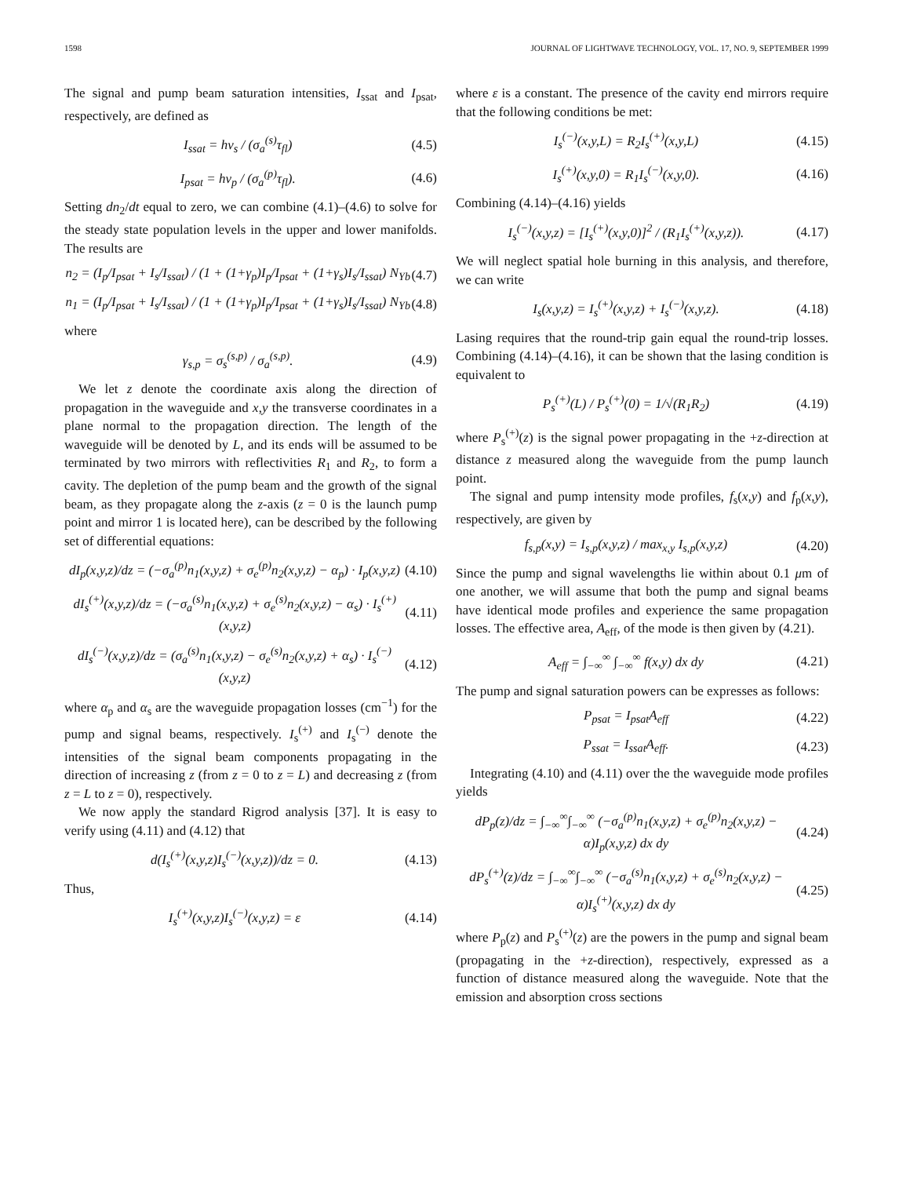1598 JOURNAL OF LIGHTWAVE TECHNOLOGY, VOL. 17, NO. 9, SEPTEMBER 1999
The signal and pump beam saturation intensities, I<sub>ssat</sub> and I<sub>psat</sub>, respectively, are defined as
I<sub>ssat</sub> = hν<sub>s</sub> / (σ<sub>a</sub><sup>(s)</sup>τ<sub>fl</sub>) (4.5)
I<sub>psat</sub> = hν<sub>p</sub> / (σ<sub>a</sub><sup>(p)</sup>τ<sub>fl</sub>). (4.6)
Setting dn<sub>2</sub>/dt equal to zero, we can combine (4.1)–(4.6) to solve for the steady state population levels in the upper and lower manifolds. The results are
n<sub>2</sub> = (I<sub>p</sub>/I<sub>psat</sub> + I<sub>s</sub>/I<sub>ssat</sub>) / (1 + (1+γ<sub>p</sub>)I<sub>p</sub>/I<sub>psat</sub> + (1+γ<sub>s</sub>)I<sub>s</sub>/I<sub>ssat</sub>) N<sub>Yb</sub> (4.7)
n<sub>1</sub> = (I<sub>p</sub>/I<sub>psat</sub> + I<sub>s</sub>/I<sub>ssat</sub>) / (1 + (1+γ<sub>p</sub>)I<sub>p</sub>/I<sub>psat</sub> + (1+γ<sub>s</sub>)I<sub>s</sub>/I<sub>ssat</sub>) N<sub>Yb</sub> (4.8)
where
γ<sub>s,p</sub> = σ<sub>s</sub><sup>(s,p)</sup> / σ<sub>a</sub><sup>(s,p)</sup>. (4.9)
We let z denote the coordinate axis along the direction of propagation in the waveguide and x,y the transverse coordinates in a plane normal to the propagation direction. The length of the waveguide will be denoted by L, and its ends will be assumed to be terminated by two mirrors with reflectivities R<sub>1</sub> and R<sub>2</sub>, to form a cavity. The depletion of the pump beam and the growth of the signal beam, as they propagate along the z-axis (z = 0 is the launch pump point and mirror 1 is located here), can be described by the following set of differential equations:
dI<sub>p</sub>(x,y,z)/dz = (−σ<sub>a</sub><sup>(p)</sup>n<sub>1</sub>(x,y,z) + σ<sub>e</sub><sup>(p)</sup>n<sub>2</sub>(x,y,z) − α<sub>p</sub>) · I<sub>p</sub>(x,y,z) (4.10)
dI<sub>s</sub><sup>(+)</sup>(x,y,z)/dz = (−σ<sub>a</sub><sup>(s)</sup>n<sub>1</sub>(x,y,z) + σ<sub>e</sub><sup>(s)</sup>n<sub>2</sub>(x,y,z) − α<sub>s</sub>) · I<sub>s</sub><sup>(+)</sup>(x,y,z) (4.11)
dI<sub>s</sub><sup>(−)</sup>(x,y,z)/dz = (σ<sub>a</sub><sup>(s)</sup>n<sub>1</sub>(x,y,z) − σ<sub>e</sub><sup>(s)</sup>n<sub>2</sub>(x,y,z) + α<sub>s</sub>) · I<sub>s</sub><sup>(−)</sup>(x,y,z) (4.12)
where α<sub>p</sub> and α<sub>s</sub> are the waveguide propagation losses (cm<sup>−1</sup>) for the pump and signal beams, respectively. I<sub>s</sub><sup>(+)</sup> and I<sub>s</sub><sup>(−)</sup> denote the intensities of the signal beam components propagating in the direction of increasing z (from z = 0 to z = L) and decreasing z (from z = L to z = 0), respectively.
We now apply the standard Rigrod analysis [37]. It is easy to verify using (4.11) and (4.12) that
d(I<sub>s</sub><sup>(+)</sup>(x,y,z)I<sub>s</sub><sup>(−)</sup>(x,y,z))/dz = 0. (4.13)
Thus,
I<sub>s</sub><sup>(+)</sup>(x,y,z)I<sub>s</sub><sup>(−)</sup>(x,y,z) = ε (4.14)
where ε is a constant. The presence of the cavity end mirrors require that the following conditions be met:
I<sub>s</sub><sup>(−)</sup>(x,y,L) = R<sub>2</sub>I<sub>s</sub><sup>(+)</sup>(x,y,L) (4.15)
I<sub>s</sub><sup>(+)</sup>(x,y,0) = R<sub>1</sub>I<sub>s</sub><sup>(−)</sup>(x,y,0). (4.16)
Combining (4.14)–(4.16) yields
I<sub>s</sub><sup>(−)</sup>(x,y,z) = [I<sub>s</sub><sup>(+)</sup>(x,y,0)]<sup>2</sup> / (R<sub>1</sub>I<sub>s</sub><sup>(+)</sup>(x,y,z)). (4.17)
We will neglect spatial hole burning in this analysis, and therefore, we can write
I<sub>s</sub>(x,y,z) = I<sub>s</sub><sup>(+)</sup>(x,y,z) + I<sub>s</sub><sup>(−)</sup>(x,y,z). (4.18)
Lasing requires that the round-trip gain equal the round-trip losses. Combining (4.14)–(4.16), it can be shown that the lasing condition is equivalent to
P<sub>s</sub><sup>(+)</sup>(L) / P<sub>s</sub><sup>(+)</sup>(0) = 1/√(R<sub>1</sub>R<sub>2</sub>) (4.19)
where P<sub>s</sub><sup>(+)</sup>(z) is the signal power propagating in the +z-direction at distance z measured along the waveguide from the pump launch point.
The signal and pump intensity mode profiles, f<sub>s</sub>(x,y) and f<sub>p</sub>(x,y), respectively, are given by
f<sub>s,p</sub>(x,y) = I<sub>s,p</sub>(x,y,z) / max<sub>x,y</sub> I<sub>s,p</sub>(x,y,z) (4.20)
Since the pump and signal wavelengths lie within about 0.1 μm of one another, we will assume that both the pump and signal beams have identical mode profiles and experience the same propagation losses. The effective area, A<sub>eff</sub>, of the mode is then given by (4.21).
A<sub>eff</sub> = ∫<sub>−∞</sub><sup>∞</sup> ∫<sub>−∞</sub><sup>∞</sup> f(x,y) dx dy (4.21)
The pump and signal saturation powers can be expresses as follows:
P<sub>psat</sub> = I<sub>psat</sub>A<sub>eff</sub> (4.22)
P<sub>ssat</sub> = I<sub>ssat</sub>A<sub>eff</sub>. (4.23)
Integrating (4.10) and (4.11) over the the waveguide mode profiles yields
dP<sub>p</sub>(z)/dz = ∫<sub>−∞</sub><sup>∞</sup>∫<sub>−∞</sub><sup>∞</sup> (−σ<sub>a</sub><sup>(p)</sup>n<sub>1</sub>(x,y,z) + σ<sub>e</sub><sup>(p)</sup>n<sub>2</sub>(x,y,z) − α)I<sub>p</sub>(x,y,z) dx dy (4.24)
dP<sub>s</sub><sup>(+)</sup>(z)/dz = ∫<sub>−∞</sub><sup>∞</sup>∫<sub>−∞</sub><sup>∞</sup> (−σ<sub>a</sub><sup>(s)</sup>n<sub>1</sub>(x,y,z) + σ<sub>e</sub><sup>(s)</sup>n<sub>2</sub>(x,y,z) − α)I<sub>s</sub><sup>(+)</sup>(x,y,z) dx dy (4.25)
where P<sub>p</sub>(z) and P<sub>s</sub><sup>(+)</sup>(z) are the powers in the pump and signal beam (propagating in the +z-direction), respectively, expressed as a function of distance measured along the waveguide. Note that the emission and absorption cross sections